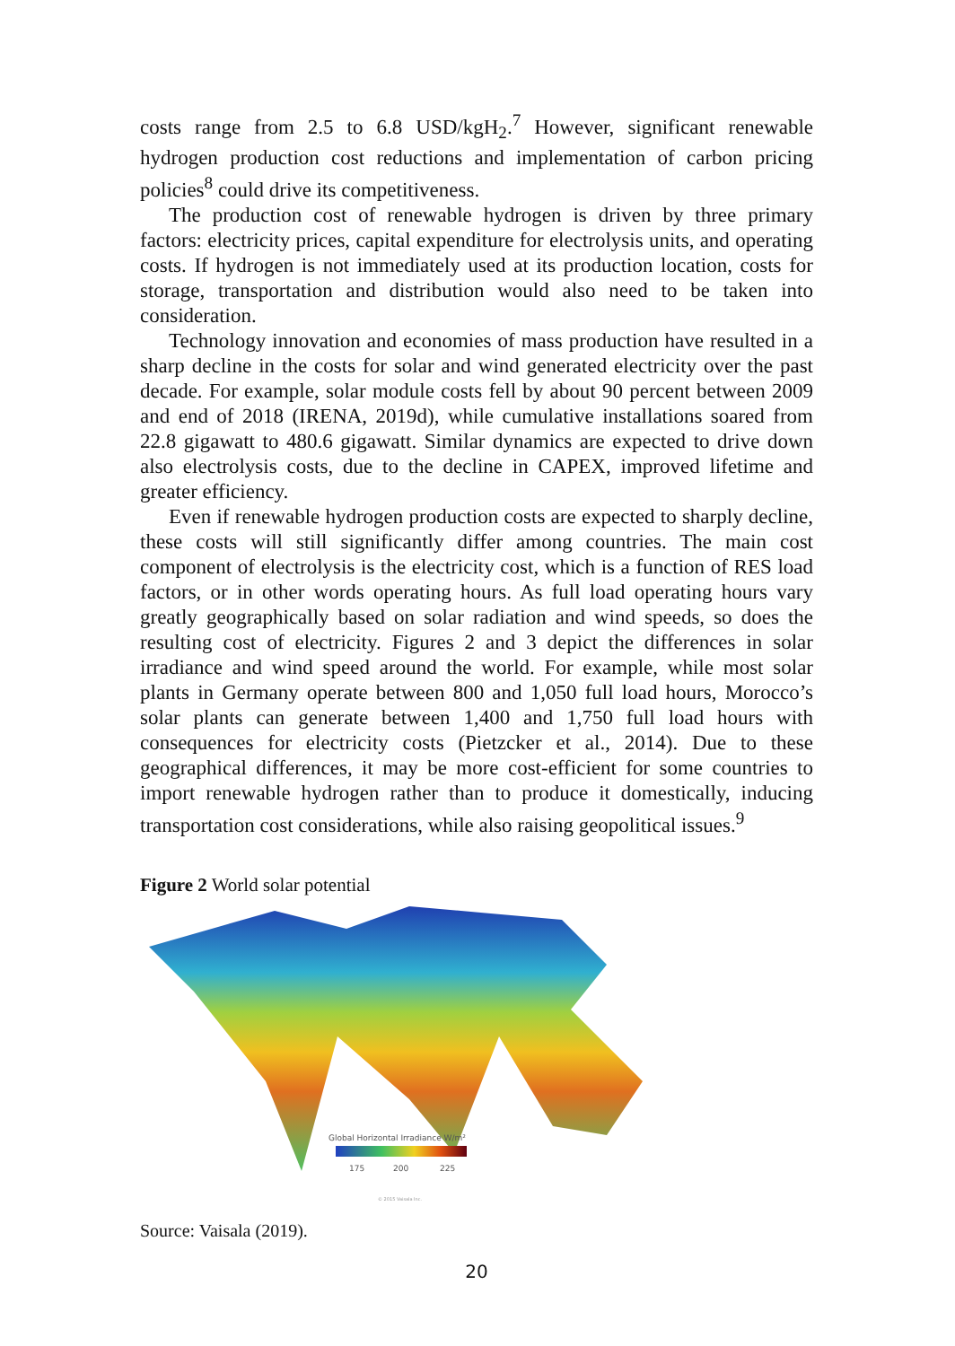costs range from 2.5 to 6.8 USD/kgH<sub>2</sub>.<sup>7</sup> However, significant renewable hydrogen production cost reductions and implementation of carbon pricing policies<sup>8</sup> could drive its competitiveness.
The production cost of renewable hydrogen is driven by three primary factors: electricity prices, capital expenditure for electrolysis units, and operating costs. If hydrogen is not immediately used at its production location, costs for storage, transportation and distribution would also need to be taken into consideration.
Technology innovation and economies of mass production have resulted in a sharp decline in the costs for solar and wind generated electricity over the past decade. For example, solar module costs fell by about 90 percent between 2009 and end of 2018 (IRENA, 2019d), while cumulative installations soared from 22.8 gigawatt to 480.6 gigawatt. Similar dynamics are expected to drive down also electrolysis costs, due to the decline in CAPEX, improved lifetime and greater efficiency.
Even if renewable hydrogen production costs are expected to sharply decline, these costs will still significantly differ among countries. The main cost component of electrolysis is the electricity cost, which is a function of RES load factors, or in other words operating hours. As full load operating hours vary greatly geographically based on solar radiation and wind speeds, so does the resulting cost of electricity. Figures 2 and 3 depict the differences in solar irradiance and wind speed around the world. For example, while most solar plants in Germany operate between 800 and 1,050 full load hours, Morocco’s solar plants can generate between 1,400 and 1,750 full load hours with consequences for electricity costs (Pietzcker et al., 2014). Due to these geographical differences, it may be more cost-efficient for some countries to import renewable hydrogen rather than to produce it domestically, inducing transportation cost considerations, while also raising geopolitical issues.<sup>9</sup>
Figure 2 World solar potential
Global Horizontal Irradiance W/m²
175
200
225
© 2015 Vaisala Inc.
Source: Vaisala (2019).
20